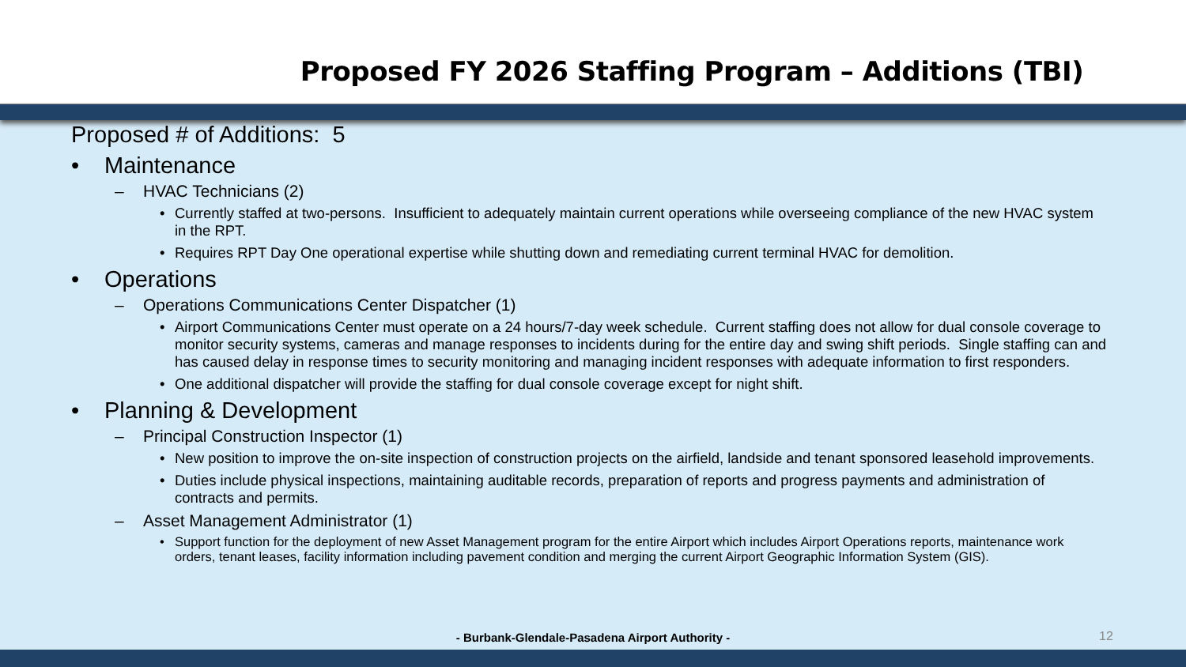Proposed FY 2026 Staffing Program – Additions (TBI)
Proposed # of Additions: 5
• Maintenance
– HVAC Technicians (2)
• Currently staffed at two-persons. Insufficient to adequately maintain current operations while overseeing compliance of the new HVAC system in the RPT.
• Requires RPT Day One operational expertise while shutting down and remediating current terminal HVAC for demolition.
• Operations
– Operations Communications Center Dispatcher (1)
• Airport Communications Center must operate on a 24 hours/7-day week schedule. Current staffing does not allow for dual console coverage to monitor security systems, cameras and manage responses to incidents during for the entire day and swing shift periods. Single staffing can and has caused delay in response times to security monitoring and managing incident responses with adequate information to first responders.
• One additional dispatcher will provide the staffing for dual console coverage except for night shift.
• Planning & Development
– Principal Construction Inspector (1)
• New position to improve the on-site inspection of construction projects on the airfield, landside and tenant sponsored leasehold improvements.
• Duties include physical inspections, maintaining auditable records, preparation of reports and progress payments and administration of contracts and permits.
– Asset Management Administrator (1)
• Support function for the deployment of new Asset Management program for the entire Airport which includes Airport Operations reports, maintenance work orders, tenant leases, facility information including pavement condition and merging the current Airport Geographic Information System (GIS).
- Burbank-Glendale-Pasadena Airport Authority - 12